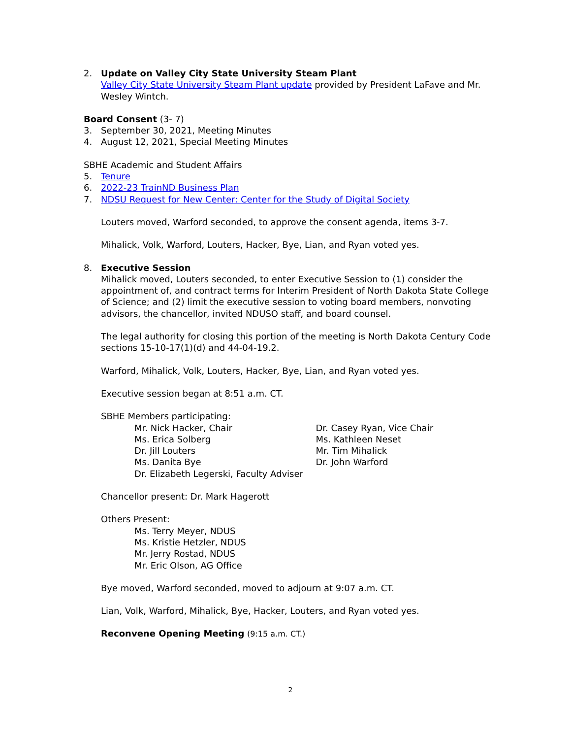2. Update on Valley City State University Steam Plant
Valley City State University Steam Plant update provided by President LaFave and Mr. Wesley Wintch.
Board Consent (3- 7)
3. September 30, 2021, Meeting Minutes
4. August 12, 2021, Special Meeting Minutes
SBHE Academic and Student Affairs
5. Tenure
6. 2022-23 TrainND Business Plan
7. NDSU Request for New Center: Center for the Study of Digital Society
Louters moved, Warford seconded, to approve the consent agenda, items 3-7.
Mihalick, Volk, Warford, Louters, Hacker, Bye, Lian, and Ryan voted yes.
8. Executive Session
Mihalick moved, Louters seconded, to enter Executive Session to (1) consider the appointment of, and contract terms for Interim President of North Dakota State College of Science; and (2) limit the executive session to voting board members, nonvoting advisors, the chancellor, invited NDUSO staff, and board counsel.
The legal authority for closing this portion of the meeting is North Dakota Century Code sections 15-10-17(1)(d) and 44-04-19.2.
Warford, Mihalick, Volk, Louters, Hacker, Bye, Lian, and Ryan voted yes.
Executive session began at 8:51 a.m. CT.
SBHE Members participating:
Mr. Nick Hacker, Chair Dr. Casey Ryan, Vice Chair
Ms. Erica Solberg Ms. Kathleen Neset
Dr. Jill Louters Mr. Tim Mihalick
Ms. Danita Bye Dr. John Warford
Dr. Elizabeth Legerski, Faculty Adviser
Chancellor present: Dr. Mark Hagerott
Others Present:
Ms. Terry Meyer, NDUS
Ms. Kristie Hetzler, NDUS
Mr. Jerry Rostad, NDUS
Mr. Eric Olson, AG Office
Bye moved, Warford seconded, moved to adjourn at 9:07 a.m. CT.
Lian, Volk, Warford, Mihalick, Bye, Hacker, Louters, and Ryan voted yes.
Reconvene Opening Meeting (9:15 a.m. CT.)
2